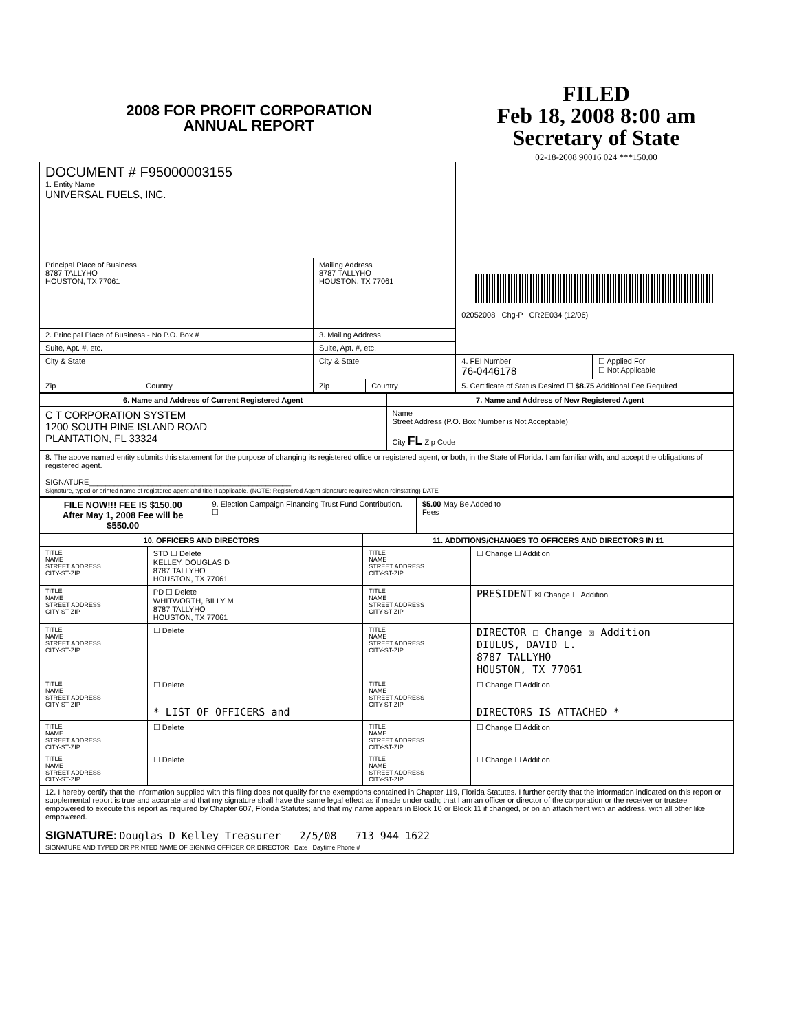2008 FOR PROFIT CORPORATION
ANNUAL REPORT
FILED
Feb 18, 2008 8:00 am
Secretary of State
02-18-2008 90016 024 ***150.00
| DOCUMENT # F95000003155 1. Entity Name UNIVERSAL FUELS, INC. | | | | 02052008 Chg-P CR2E034 (12/06) | |
| Principal Place of Business 8787 TALLYHO HOUSTON, TX 77061 | | Mailing Address 8787 TALLYHO HOUSTON, TX 77061 | | | |
| 2. Principal Place of Business - No P.O. Box # | | 3. Mailing Address | | | |
| Suite, Apt. #, etc. | | Suite, Apt. #, etc. | | | |
| City & State | | City & State | | 4. FEI Number 76-0446178 | ☐ Applied For ☐ Not Applicable |
| Zip | Country | Zip | Country | 5. Certificate of Status Desired ☐ $8.75 Additional Fee Required | |
| 6. Name and Address of Current Registered Agent | 7. Name and Address of New Registered Agent |
| --- | --- |
| C T CORPORATION SYSTEM 1200 SOUTH PINE ISLAND ROAD PLANTATION, FL 33324 | Name Street Address (P.O. Box Number is Not Acceptable) City FL Zip Code |
| 8. The above named entity submits this statement for the purpose of changing its registered office or registered agent, or both, in the State of Florida. I am familiar with, and accept the obligations of registered agent. SIGNATURE________________________________________________ Signature, typed or printed name of registered agent and title if applicable. (NOTE: Registered Agent signature required when reinstating) DATE | |
| FILE NOW!!! FEE IS $150.00 After May 1, 2008 Fee will be $550.00 | 9. Election Campaign Financing Trust Fund Contribution. ☐ | $5.00 May Be Added to Fees | |
| 10. OFFICERS AND DIRECTORS | | 11. ADDITIONS/CHANGES TO OFFICERS AND DIRECTORS IN 11 | |
| --- | --- | --- | --- |
| TITLE NAME STREET ADDRESS CITY-ST-ZIP | STD ☐ Delete KELLEY, DOUGLAS D 8787 TALLYHO HOUSTON, TX 77061 | TITLE NAME STREET ADDRESS CITY-ST-ZIP | ☐ Change ☐ Addition |
| TITLE NAME STREET ADDRESS CITY-ST-ZIP | PD ☐ Delete WHITWORTH, BILLY M 8787 TALLYHO HOUSTON, TX 77061 | TITLE NAME STREET ADDRESS CITY-ST-ZIP | PRESIDENT ☒ Change ☐ Addition |
| TITLE NAME STREET ADDRESS CITY-ST-ZIP | ☐ Delete | TITLE NAME STREET ADDRESS CITY-ST-ZIP | DIRECTOR ☐ Change ☒ Addition DIULUS, DAVID L. 8787 TALLYHO HOUSTON, TX 77061 |
| TITLE NAME STREET ADDRESS CITY-ST-ZIP | ☐ Delete * LIST OF OFFICERS and | TITLE NAME STREET ADDRESS CITY-ST-ZIP | ☐ Change ☐ Addition DIRECTORS IS ATTACHED * |
| TITLE NAME STREET ADDRESS CITY-ST-ZIP | ☐ Delete | TITLE NAME STREET ADDRESS CITY-ST-ZIP | ☐ Change ☐ Addition |
| TITLE NAME STREET ADDRESS CITY-ST-ZIP | ☐ Delete | TITLE NAME STREET ADDRESS CITY-ST-ZIP | ☐ Change ☐ Addition |
| 12. I hereby certify that the information supplied with this filing does not qualify for the exemptions contained in Chapter 119, Florida Statutes. I further certify that the information indicated on this report or supplemental report is true and accurate and that my signature shall have the same legal effect as if made under oath; that I am an officer or director of the corporation or the receiver or trustee empowered to execute this report as required by Chapter 607, Florida Statutes; and that my name appears in Block 10 or Block 11 if changed, or on an attachment with an address, with all other like empowered. SIGNATURE: Douglas D Kelley Treasurer 2/5/08 713 944 1622 SIGNATURE AND TYPED OR PRINTED NAME OF SIGNING OFFICER OR DIRECTOR Date Daytime Phone # | | | |